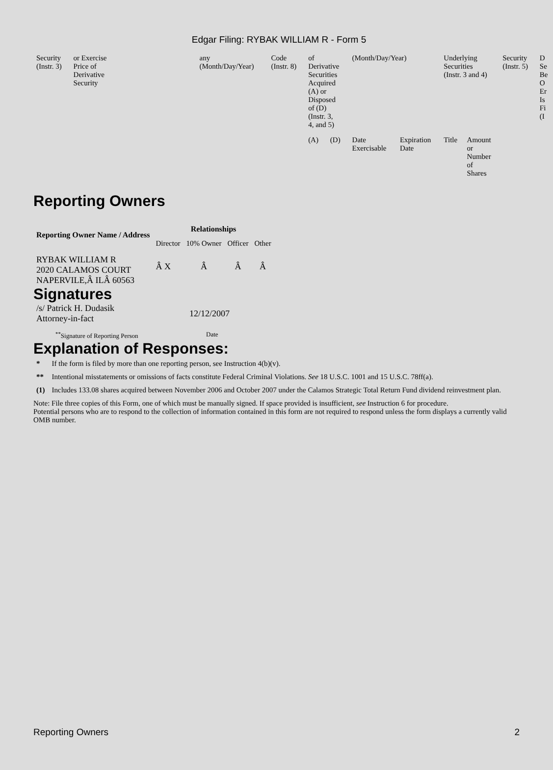Edgar Filing: RYBAK WILLIAM R - Form 5
| Security (Instr. 3) | or Exercise Price of Derivative Security | | any (Month/Day/Year) | Code (Instr. 8) | of Derivative Securities Acquired (A) or Disposed of (D) (Instr. 3, 4, and 5) | | (Month/Day/Year) | | Underlying Securities (Instr. 3 and 4) | | Security (Instr. 5) | D Se Be O Er Is Fi (I |
| | | | | | (A) | (D) | Date Exercisable | Expiration Date | Title | Amount or Number of Shares | | |
Reporting Owners
| Reporting Owner Name / Address | Relationships | | | |
| --- | --- | --- | --- | --- |
| | Director | 10% Owner | Officer | Other |
| RYBAK WILLIAM R 2020 CALAMOS COURT NAPERVILE,Â ILÂ 60563 | Â X | Â | Â | Â |
Signatures
| /s/ Patrick H. Dudasik Attorney-in-fact | 12/12/2007 |
| <sup>**</sup> Signature of Reporting Person | Date |
Explanation of Responses:
| * | If the form is filed by more than one reporting person, see Instruction 4(b)(v). |
| ** | Intentional misstatements or omissions of facts constitute Federal Criminal Violations. See 18 U.S.C. 1001 and 15 U.S.C. 78ff(a). |
| (1) | Includes 133.08 shares acquired between November 2006 and October 2007 under the Calamos Strategic Total Return Fund dividend reinvestment plan. |
Note: File three copies of this Form, one of which must be manually signed. If space provided is insufficient, see Instruction 6 for procedure.
Potential persons who are to respond to the collection of information contained in this form are not required to respond unless the form displays a currently valid OMB number.
Reporting Owners 2